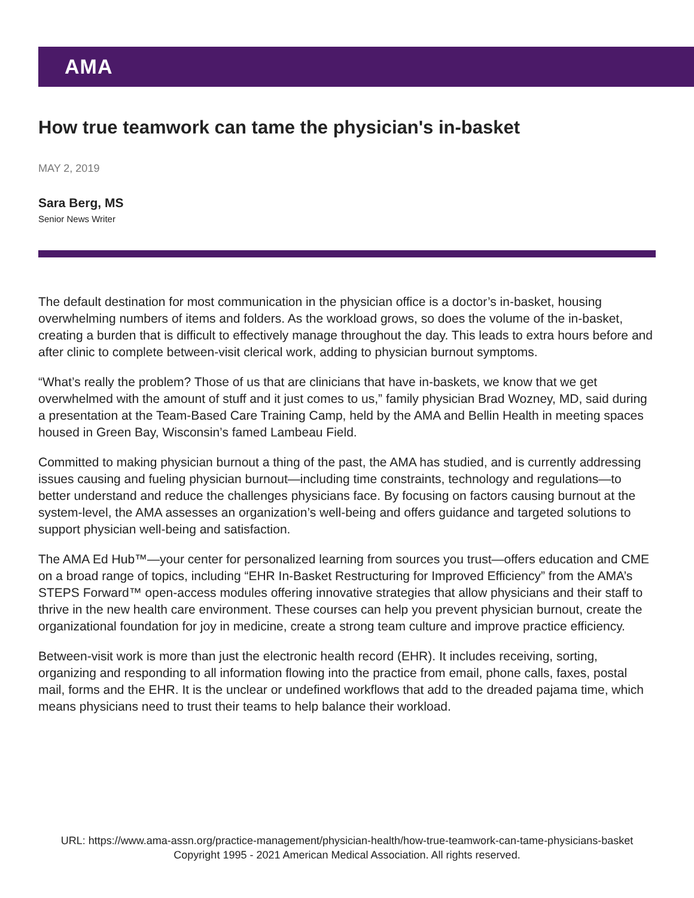AMA
How true teamwork can tame the physician's in-basket
MAY 2, 2019
Sara Berg, MS
Senior News Writer
The default destination for most communication in the physician office is a doctor’s in-basket, housing overwhelming numbers of items and folders. As the workload grows, so does the volume of the in-basket, creating a burden that is difficult to effectively manage throughout the day. This leads to extra hours before and after clinic to complete between-visit clerical work, adding to physician burnout symptoms.
“What’s really the problem? Those of us that are clinicians that have in-baskets, we know that we get overwhelmed with the amount of stuff and it just comes to us,” family physician Brad Wozney, MD, said during a presentation at the Team-Based Care Training Camp, held by the AMA and Bellin Health in meeting spaces housed in Green Bay, Wisconsin’s famed Lambeau Field.
Committed to making physician burnout a thing of the past, the AMA has studied, and is currently addressing issues causing and fueling physician burnout—including time constraints, technology and regulations—to better understand and reduce the challenges physicians face. By focusing on factors causing burnout at the system-level, the AMA assesses an organization’s well-being and offers guidance and targeted solutions to support physician well-being and satisfaction.
The AMA Ed Hub™—your center for personalized learning from sources you trust—offers education and CME on a broad range of topics, including “EHR In-Basket Restructuring for Improved Efficiency” from the AMA’s STEPS Forward™ open-access modules offering innovative strategies that allow physicians and their staff to thrive in the new health care environment. These courses can help you prevent physician burnout, create the organizational foundation for joy in medicine, create a strong team culture and improve practice efficiency.
Between-visit work is more than just the electronic health record (EHR). It includes receiving, sorting, organizing and responding to all information flowing into the practice from email, phone calls, faxes, postal mail, forms and the EHR. It is the unclear or undefined workflows that add to the dreaded pajama time, which means physicians need to trust their teams to help balance their workload.
URL: https://www.ama-assn.org/practice-management/physician-health/how-true-teamwork-can-tame-physicians-basket
Copyright 1995 - 2021 American Medical Association. All rights reserved.